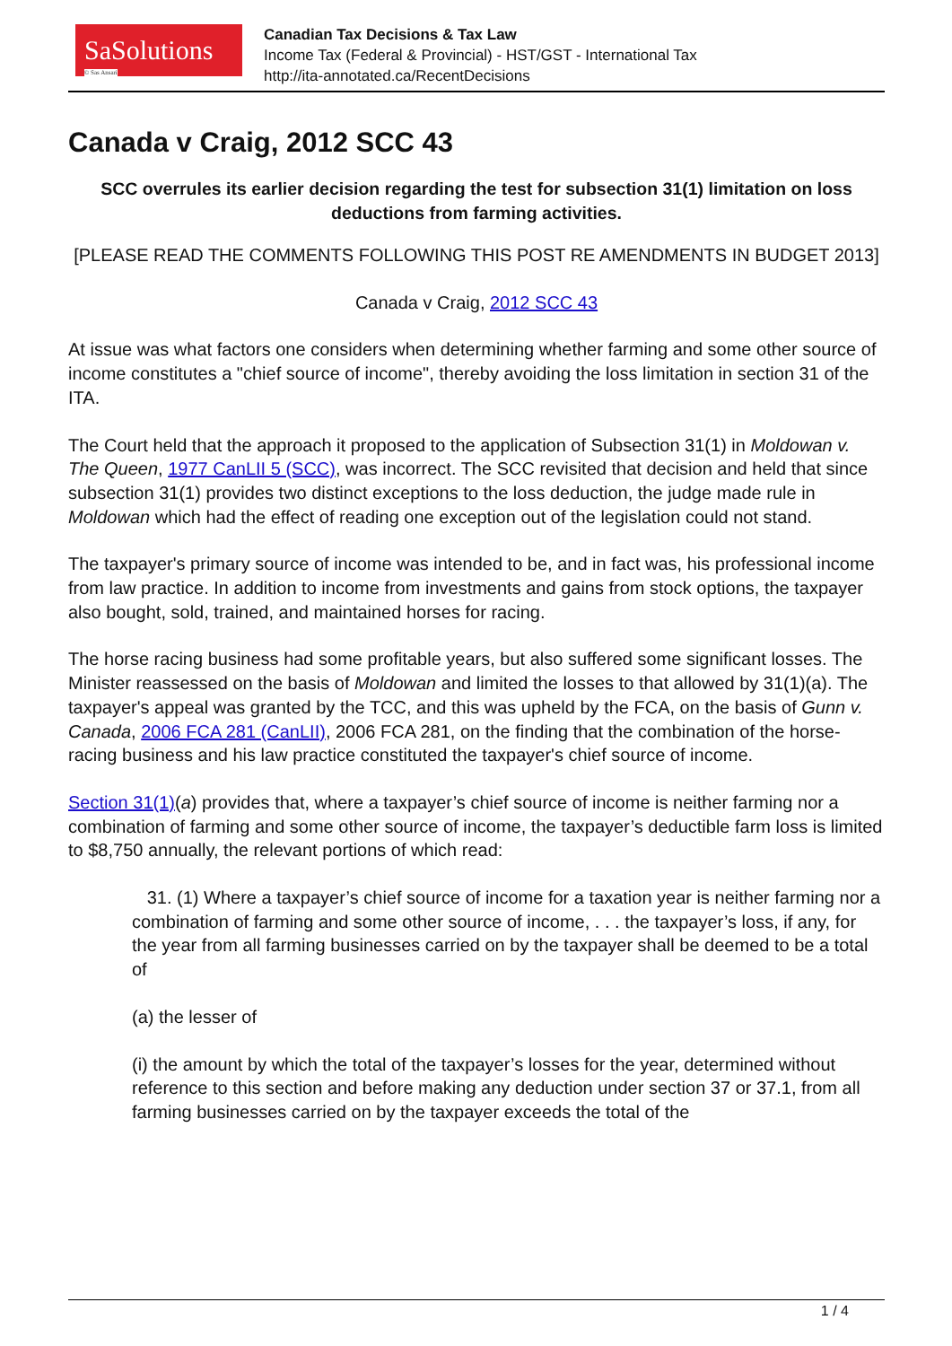SaSolutions
© Sas Ansari
Canadian Tax Decisions & Tax Law
Income Tax (Federal & Provincial) - HST/GST - International Tax
http://ita-annotated.ca/RecentDecisions
Canada v Craig, 2012 SCC 43
SCC overrules its earlier decision regarding the test for subsection 31(1) limitation on loss deductions from farming activities.
[PLEASE READ THE COMMENTS FOLLOWING THIS POST RE AMENDMENTS IN BUDGET 2013]
Canada v Craig, 2012 SCC 43
At issue was what factors one considers when determining whether farming and some other source of income constitutes a "chief source of income", thereby avoiding the loss limitation in section 31 of the ITA.
The Court held that the approach it proposed to the application of Subsection 31(1) in Moldowan v. The Queen, 1977 CanLII 5 (SCC), was incorrect. The SCC revisited that decision and held that since subsection 31(1) provides two distinct exceptions to the loss deduction, the judge made rule in Moldowan which had the effect of reading one exception out of the legislation could not stand.
The taxpayer's primary source of income was intended to be, and in fact was, his professional income from law practice. In addition to income from investments and gains from stock options, the taxpayer also bought, sold, trained, and maintained horses for racing.
The horse racing business had some profitable years, but also suffered some significant losses. The Minister reassessed on the basis of Moldowan and limited the losses to that allowed by 31(1)(a). The taxpayer's appeal was granted by the TCC, and this was upheld by the FCA, on the basis of Gunn v. Canada, 2006 FCA 281 (CanLII), 2006 FCA 281, on the finding that the combination of the horse-racing business and his law practice constituted the taxpayer's chief source of income.
Section 31(1)(a) provides that, where a taxpayer’s chief source of income is neither farming nor a combination of farming and some other source of income, the taxpayer’s deductible farm loss is limited to $8,750 annually, the relevant portions of which read:
31. (1) Where a taxpayer’s chief source of income for a taxation year is neither farming nor a combination of farming and some other source of income, . . . the taxpayer’s loss, if any, for the year from all farming businesses carried on by the taxpayer shall be deemed to be a total of
(a) the lesser of
(i) the amount by which the total of the taxpayer’s losses for the year, determined without reference to this section and before making any deduction under section 37 or 37.1, from all farming businesses carried on by the taxpayer exceeds the total of the
1 / 4